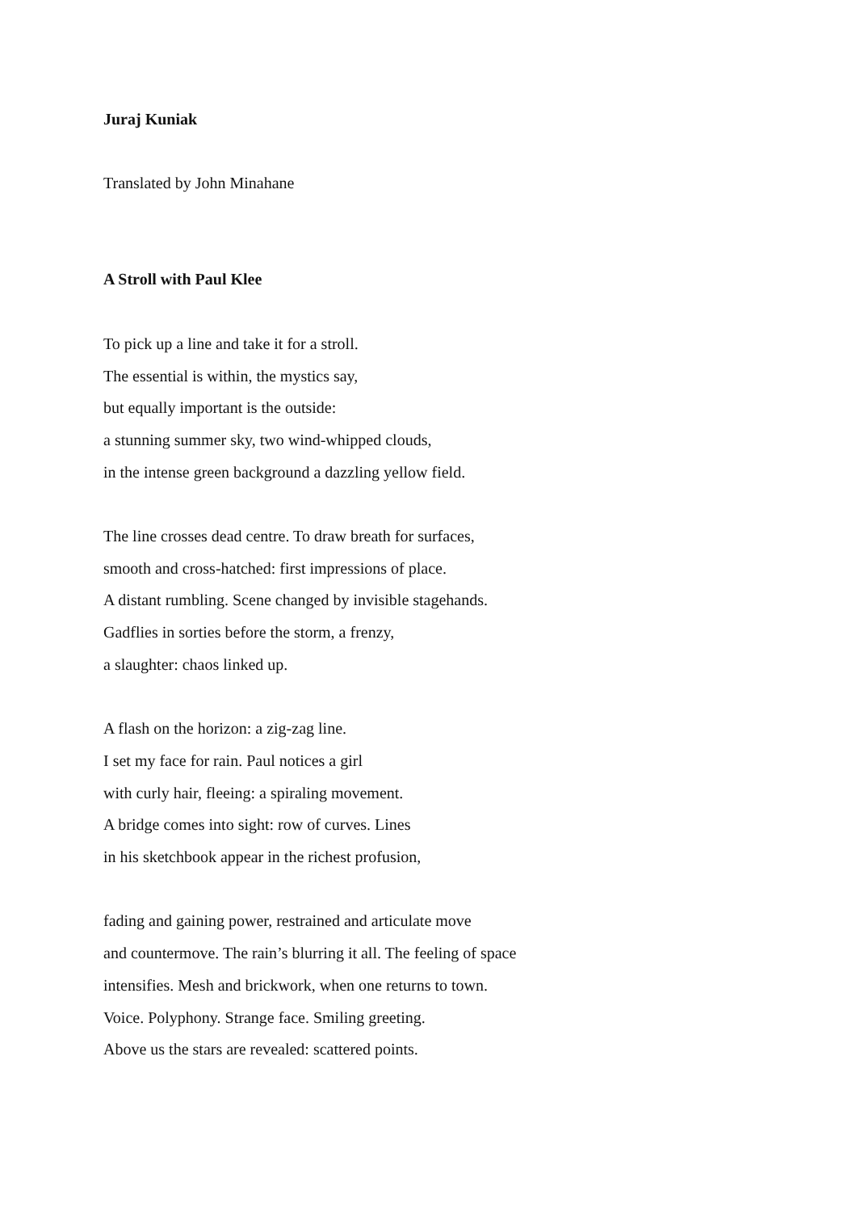Juraj Kuniak
Translated by John Minahane
A Stroll with Paul Klee
To pick up a line and take it for a stroll.
The essential is within, the mystics say,
but equally important is the outside:
a stunning summer sky, two wind-whipped clouds,
in the intense green background a dazzling yellow field.
The line crosses dead centre. To draw breath for surfaces,
smooth and cross-hatched: first impressions of place.
A distant rumbling. Scene changed by invisible stagehands.
Gadflies in sorties before the storm, a frenzy,
a slaughter: chaos linked up.
A flash on the horizon: a zig-zag line.
I set my face for rain. Paul notices a girl
with curly hair, fleeing: a spiraling movement.
A bridge comes into sight: row of curves. Lines
in his sketchbook appear in the richest profusion,
fading and gaining power, restrained and articulate move
and countermove. The rain’s blurring it all. The feeling of space
intensifies. Mesh and brickwork, when one returns to town.
Voice. Polyphony. Strange face. Smiling greeting.
Above us the stars are revealed: scattered points.